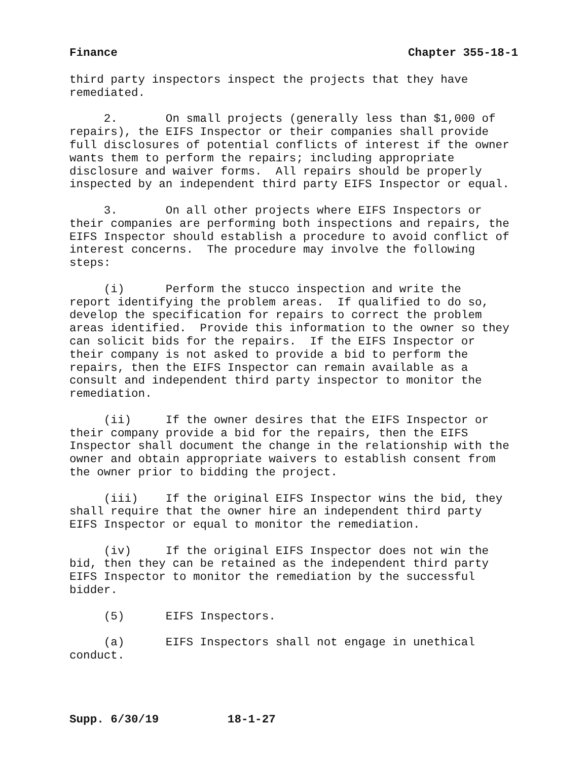Finance Chapter 355-18-1
third party inspectors inspect the projects that they have remediated.
2. On small projects (generally less than $1,000 of repairs), the EIFS Inspector or their companies shall provide full disclosures of potential conflicts of interest if the owner wants them to perform the repairs; including appropriate disclosure and waiver forms. All repairs should be properly inspected by an independent third party EIFS Inspector or equal.
3. On all other projects where EIFS Inspectors or their companies are performing both inspections and repairs, the EIFS Inspector should establish a procedure to avoid conflict of interest concerns. The procedure may involve the following steps:
(i) Perform the stucco inspection and write the report identifying the problem areas. If qualified to do so, develop the specification for repairs to correct the problem areas identified. Provide this information to the owner so they can solicit bids for the repairs. If the EIFS Inspector or their company is not asked to provide a bid to perform the repairs, then the EIFS Inspector can remain available as a consult and independent third party inspector to monitor the remediation.
(ii) If the owner desires that the EIFS Inspector or their company provide a bid for the repairs, then the EIFS Inspector shall document the change in the relationship with the owner and obtain appropriate waivers to establish consent from the owner prior to bidding the project.
(iii) If the original EIFS Inspector wins the bid, they shall require that the owner hire an independent third party EIFS Inspector or equal to monitor the remediation.
(iv) If the original EIFS Inspector does not win the bid, then they can be retained as the independent third party EIFS Inspector to monitor the remediation by the successful bidder.
(5) EIFS Inspectors.
(a) EIFS Inspectors shall not engage in unethical conduct.
Supp. 6/30/19 18-1-27